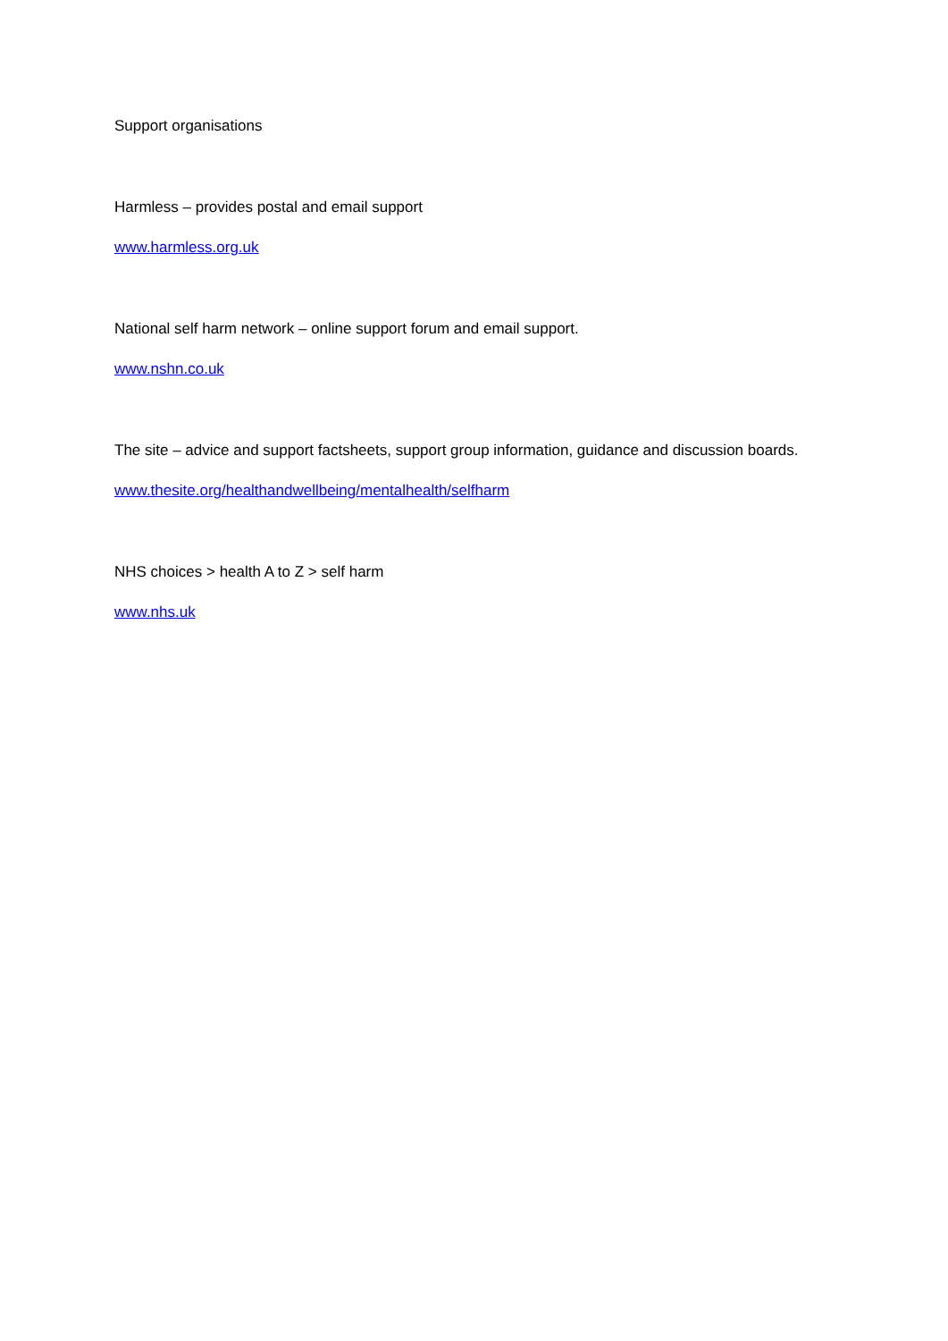Support organisations
Harmless – provides postal and email support
www.harmless.org.uk
National self harm network – online support forum and email support.
www.nshn.co.uk
The site – advice and support factsheets, support group information, guidance and discussion boards.
www.thesite.org/healthandwellbeing/mentalhealth/selfharm
NHS choices > health A to Z > self harm
www.nhs.uk